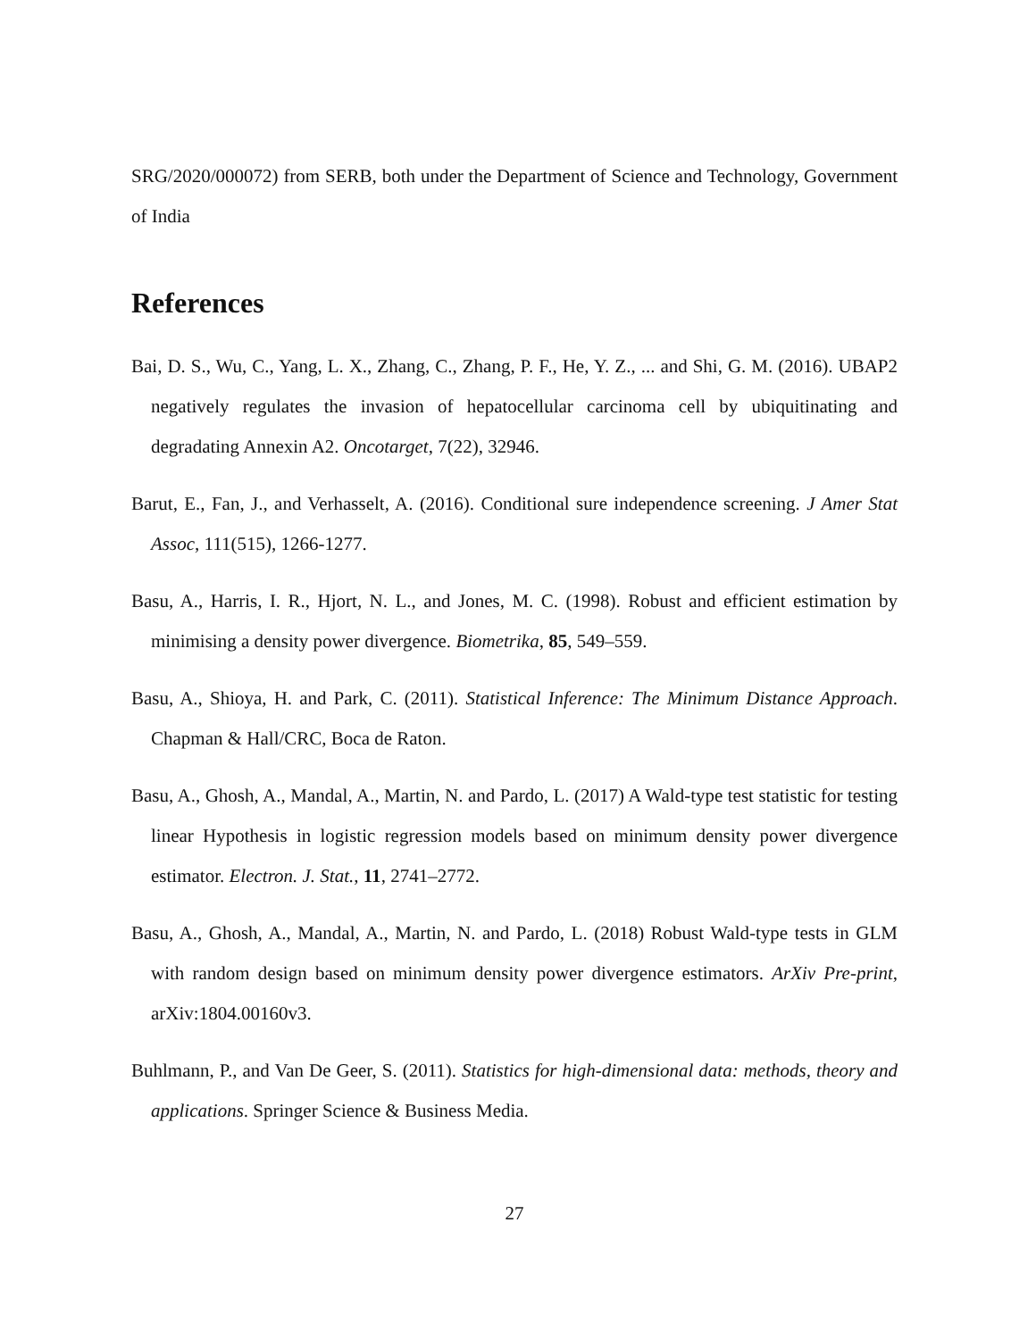SRG/2020/000072) from SERB, both under the Department of Science and Technology, Government of India
References
Bai, D. S., Wu, C., Yang, L. X., Zhang, C., Zhang, P. F., He, Y. Z., ... and Shi, G. M. (2016). UBAP2 negatively regulates the invasion of hepatocellular carcinoma cell by ubiquitinating and degradating Annexin A2. Oncotarget, 7(22), 32946.
Barut, E., Fan, J., and Verhasselt, A. (2016). Conditional sure independence screening. J Amer Stat Assoc, 111(515), 1266-1277.
Basu, A., Harris, I. R., Hjort, N. L., and Jones, M. C. (1998). Robust and efficient estimation by minimising a density power divergence. Biometrika, 85, 549–559.
Basu, A., Shioya, H. and Park, C. (2011). Statistical Inference: The Minimum Distance Approach. Chapman & Hall/CRC, Boca de Raton.
Basu, A., Ghosh, A., Mandal, A., Martin, N. and Pardo, L. (2017) A Wald-type test statistic for testing linear Hypothesis in logistic regression models based on minimum density power divergence estimator. Electron. J. Stat., 11, 2741–2772.
Basu, A., Ghosh, A., Mandal, A., Martin, N. and Pardo, L. (2018) Robust Wald-type tests in GLM with random design based on minimum density power divergence estimators. ArXiv Pre-print, arXiv:1804.00160v3.
Buhlmann, P., and Van De Geer, S. (2011). Statistics for high-dimensional data: methods, theory and applications. Springer Science & Business Media.
27